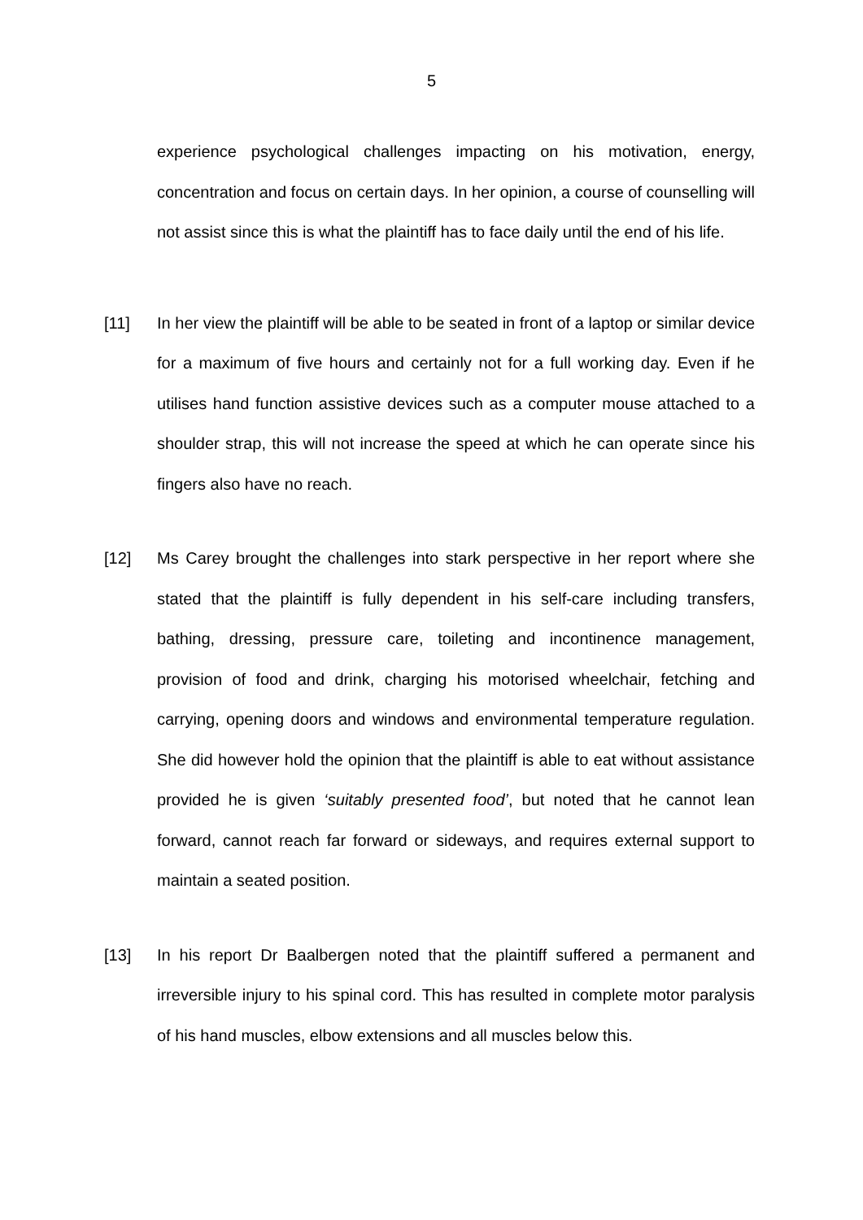5
experience psychological challenges impacting on his motivation, energy, concentration and focus on certain days. In her opinion, a course of counselling will not assist since this is what the plaintiff has to face daily until the end of his life.
[11] In her view the plaintiff will be able to be seated in front of a laptop or similar device for a maximum of five hours and certainly not for a full working day. Even if he utilises hand function assistive devices such as a computer mouse attached to a shoulder strap, this will not increase the speed at which he can operate since his fingers also have no reach.
[12] Ms Carey brought the challenges into stark perspective in her report where she stated that the plaintiff is fully dependent in his self-care including transfers, bathing, dressing, pressure care, toileting and incontinence management, provision of food and drink, charging his motorised wheelchair, fetching and carrying, opening doors and windows and environmental temperature regulation. She did however hold the opinion that the plaintiff is able to eat without assistance provided he is given ‘suitably presented food’, but noted that he cannot lean forward, cannot reach far forward or sideways, and requires external support to maintain a seated position.
[13] In his report Dr Baalbergen noted that the plaintiff suffered a permanent and irreversible injury to his spinal cord. This has resulted in complete motor paralysis of his hand muscles, elbow extensions and all muscles below this.